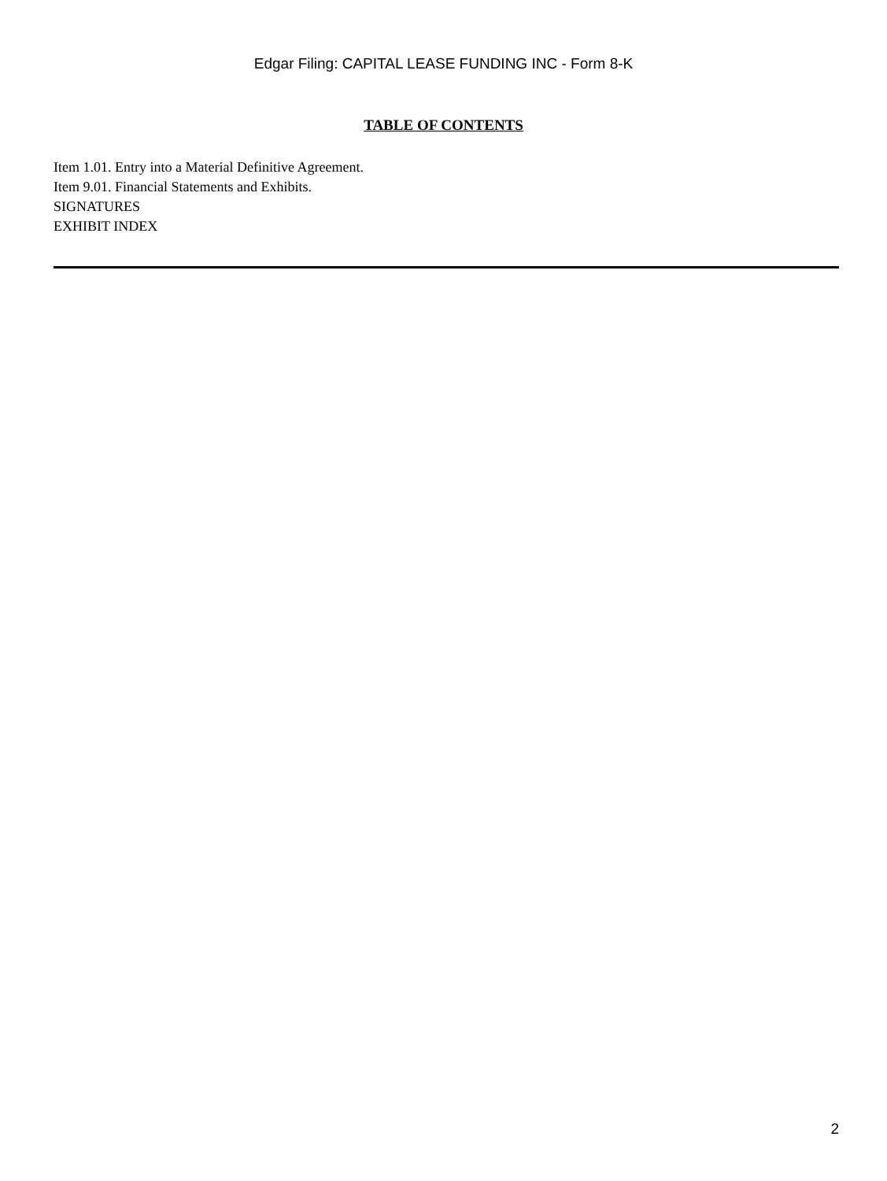Edgar Filing: CAPITAL LEASE FUNDING INC - Form 8-K
TABLE OF CONTENTS
Item 1.01. Entry into a Material Definitive Agreement.
Item 9.01. Financial Statements and Exhibits.
SIGNATURES
EXHIBIT INDEX
2